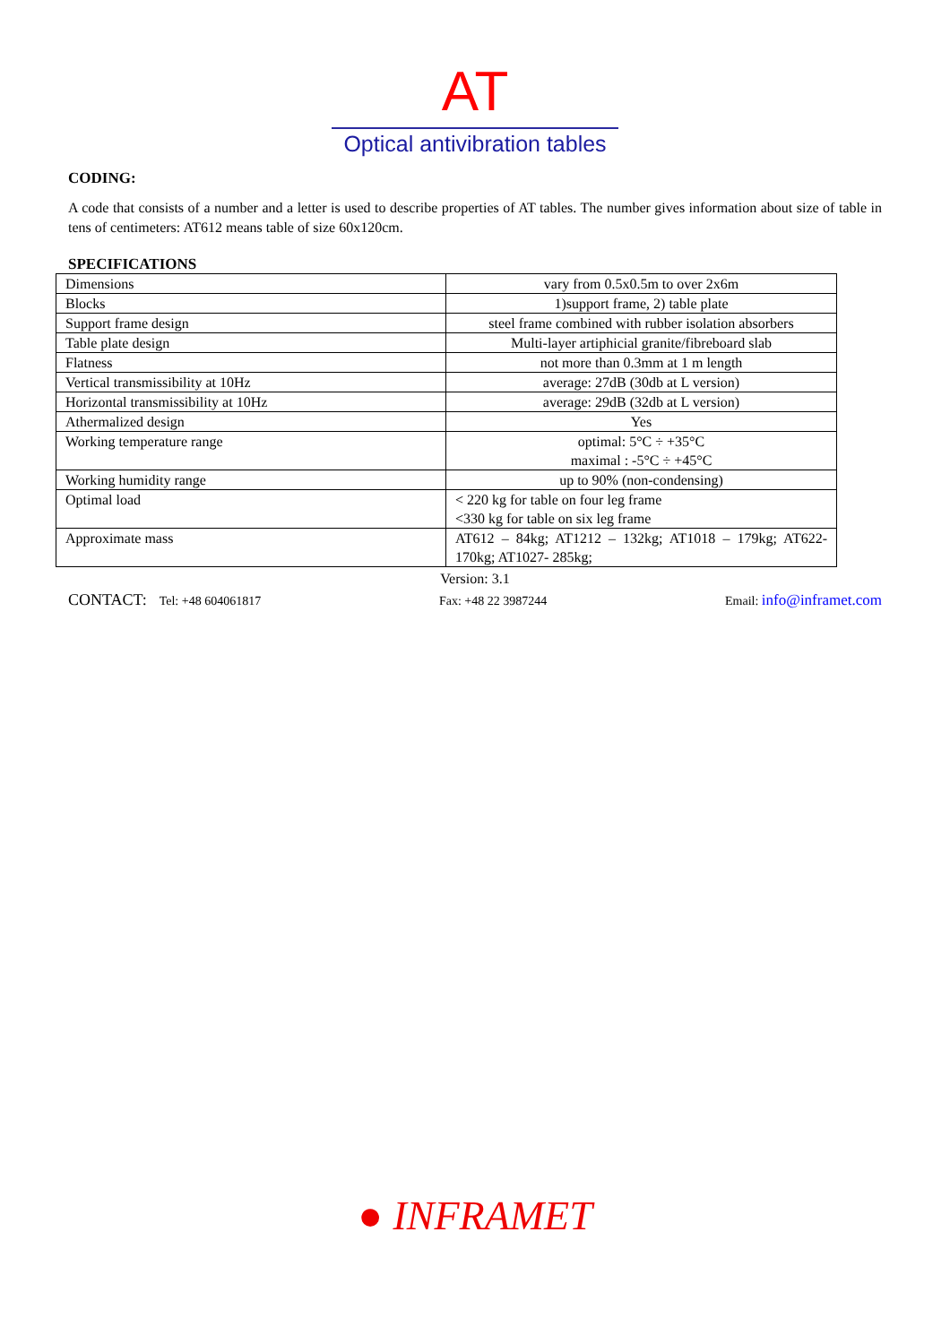AT
Optical antivibration tables
CODING:
A code that consists of a number and a letter is used to describe properties of AT tables. The number gives information about size of table in tens of centimeters: AT612 means table of size 60x120cm.
SPECIFICATIONS
| Dimensions | vary from 0.5x0.5m to over 2x6m |
| Blocks | 1)support frame, 2) table plate |
| Support frame design | steel frame combined with rubber isolation absorbers |
| Table plate design | Multi-layer artiphicial granite/fibreboard slab |
| Flatness | not more than 0.3mm at 1 m length |
| Vertical transmissibility at 10Hz | average: 27dB (30db at L version) |
| Horizontal transmissibility at 10Hz | average: 29dB (32db at L version) |
| Athermalized design | Yes |
| Working temperature range | optimal: 5°C ÷ +35°C maximal : -5°C ÷ +45°C |
| Working humidity range | up to 90% (non-condensing) |
| Optimal load | < 220 kg for table on four leg frame <330 kg for table on six leg frame |
| Approximate mass | AT612 – 84kg; AT1212 – 132kg; AT1018 – 179kg; AT622- 170kg; AT1027- 285kg; |
Version: 3.1
CONTACT: Tel: +48 604061817 Fax: +48 22 3987244 Email: info@inframet.com
● INFRAMET